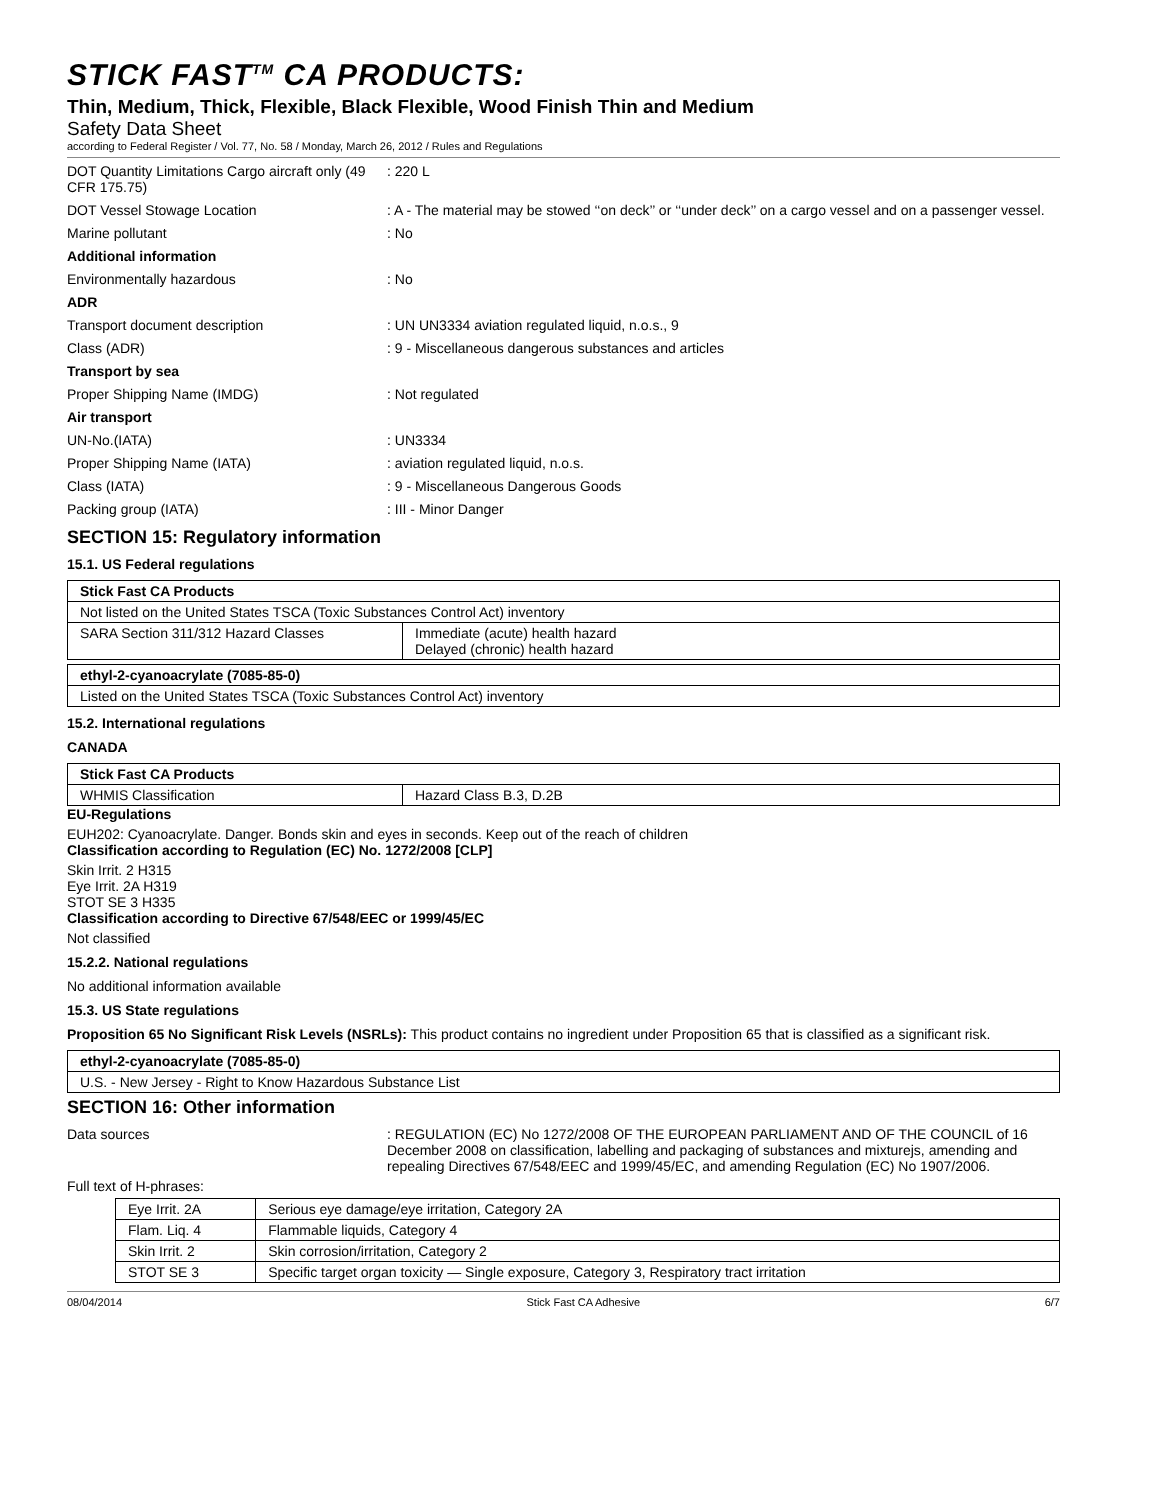STICK FAST<sup>TM</sup> CA PRODUCTS:
Thin, Medium, Thick, Flexible, Black Flexible, Wood Finish Thin and Medium
Safety Data Sheet
according to Federal Register / Vol. 77, No. 58 / Monday, March 26, 2012 / Rules and Regulations
DOT Quantity Limitations Cargo aircraft only (49 CFR 175.75)
: 220 L
DOT Vessel Stowage Location
: A - The material may be stowed ‘‘on deck’’ or ‘‘under deck’’ on a cargo vessel and on a passenger vessel.
Marine pollutant
: No
Additional information
Environmentally hazardous
: No
ADR
Transport document description
: UN UN3334 aviation regulated liquid, n.o.s., 9
Class (ADR)
: 9 - Miscellaneous dangerous substances and articles
Transport by sea
Proper Shipping Name (IMDG)
: Not regulated
Air transport
UN-No.(IATA)
: UN3334
Proper Shipping Name (IATA)
: aviation regulated liquid, n.o.s.
Class (IATA)
: 9 - Miscellaneous Dangerous Goods
Packing group (IATA)
: III - Minor Danger
SECTION 15: Regulatory information
15.1. US Federal regulations
| Stick Fast CA Products | |
| Not listed on the United States TSCA (Toxic Substances Control Act) inventory | |
| SARA Section 311/312 Hazard Classes | Immediate (acute) health hazard Delayed (chronic) health hazard |
| ethyl-2-cyanoacrylate (7085-85-0) |
| Listed on the United States TSCA (Toxic Substances Control Act) inventory |
15.2. International regulations
CANADA
| Stick Fast CA Products | |
| WHMIS Classification | Hazard Class B.3, D.2B |
EU-Regulations
EUH202: Cyanoacrylate. Danger. Bonds skin and eyes in seconds. Keep out of the reach of children
Classification according to Regulation (EC) No. 1272/2008 [CLP]
Skin Irrit. 2 H315
Eye Irrit. 2A H319
STOT SE 3 H335
Classification according to Directive 67/548/EEC or 1999/45/EC
Not classified
15.2.2. National regulations
No additional information available
15.3. US State regulations
Proposition 65 No Significant Risk Levels (NSRLs): This product contains no ingredient under Proposition 65 that is classified as a significant risk.
| ethyl-2-cyanoacrylate (7085-85-0) |
| U.S. - New Jersey - Right to Know Hazardous Substance List |
SECTION 16: Other information
Data sources
: REGULATION (EC) No 1272/2008 OF THE EUROPEAN PARLIAMENT AND OF THE COUNCIL of 16 December 2008 on classification, labelling and packaging of substances and mixturejs, amending and repealing Directives 67/548/EEC and 1999/45/EC, and amending Regulation (EC) No 1907/2006.
Full text of H-phrases:
| Eye Irrit. 2A | Serious eye damage/eye irritation, Category 2A |
| Flam. Liq. 4 | Flammable liquids, Category 4 |
| Skin Irrit. 2 | Skin corrosion/irritation, Category 2 |
| STOT SE 3 | Specific target organ toxicity — Single exposure, Category 3, Respiratory tract irritation |
08/04/2014 Stick Fast CA Adhesive 6/7